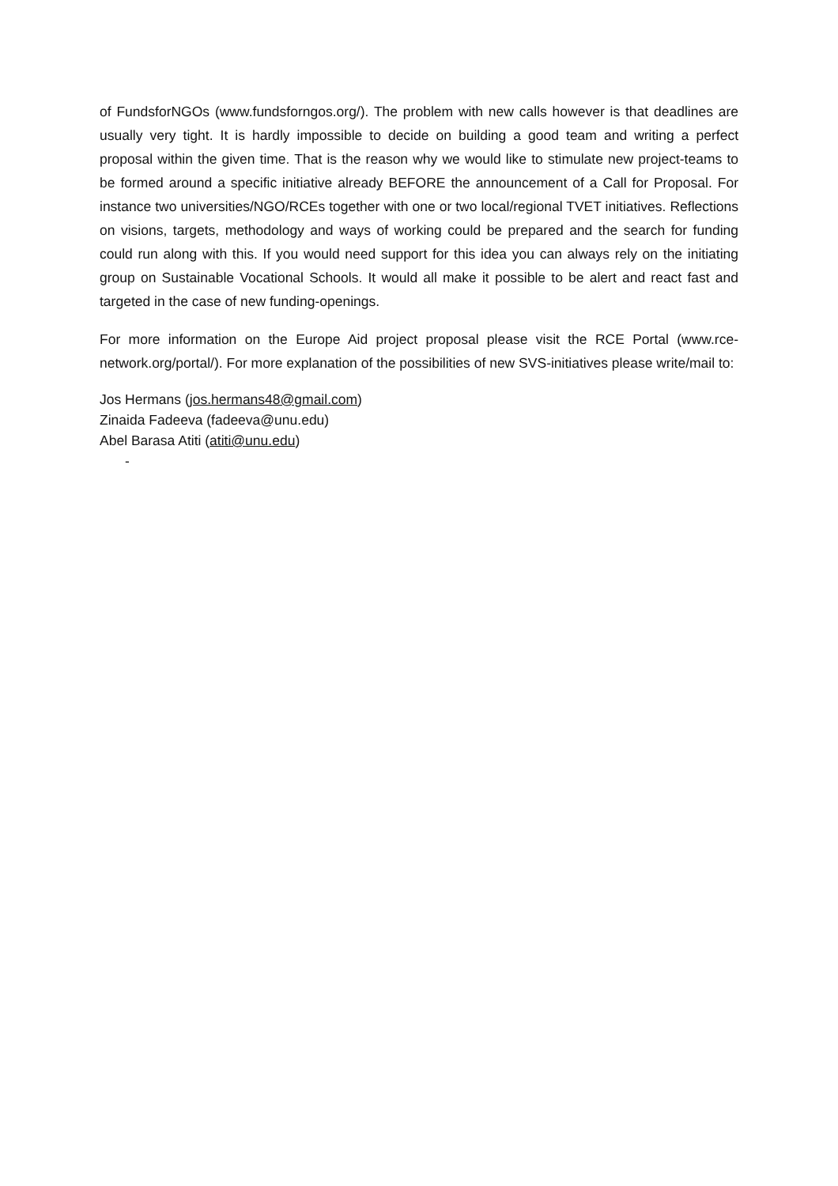of FundsforNGOs (www.fundsforngos.org/). The problem with new calls however is that deadlines are usually very tight. It is hardly impossible to decide on building a good team and writing a perfect proposal within the given time. That is the reason why we would like to stimulate new project-teams to be formed around a specific initiative already BEFORE the announcement of a Call for Proposal. For instance two universities/NGO/RCEs together with one or two local/regional TVET initiatives. Reflections on visions, targets, methodology and ways of working could be prepared and the search for funding could run along with this. If you would need support for this idea you can always rely on the initiating group on Sustainable Vocational Schools. It would all make it possible to be alert and react fast and targeted in the case of new funding-openings.
For more information on the Europe Aid project proposal please visit the RCE Portal (www.rce-network.org/portal/). For more explanation of the possibilities of new SVS-initiatives please write/mail to:
Jos Hermans (jos.hermans48@gmail.com)
Zinaida Fadeeva (fadeeva@unu.edu)
Abel Barasa Atiti (atiti@unu.edu)
-